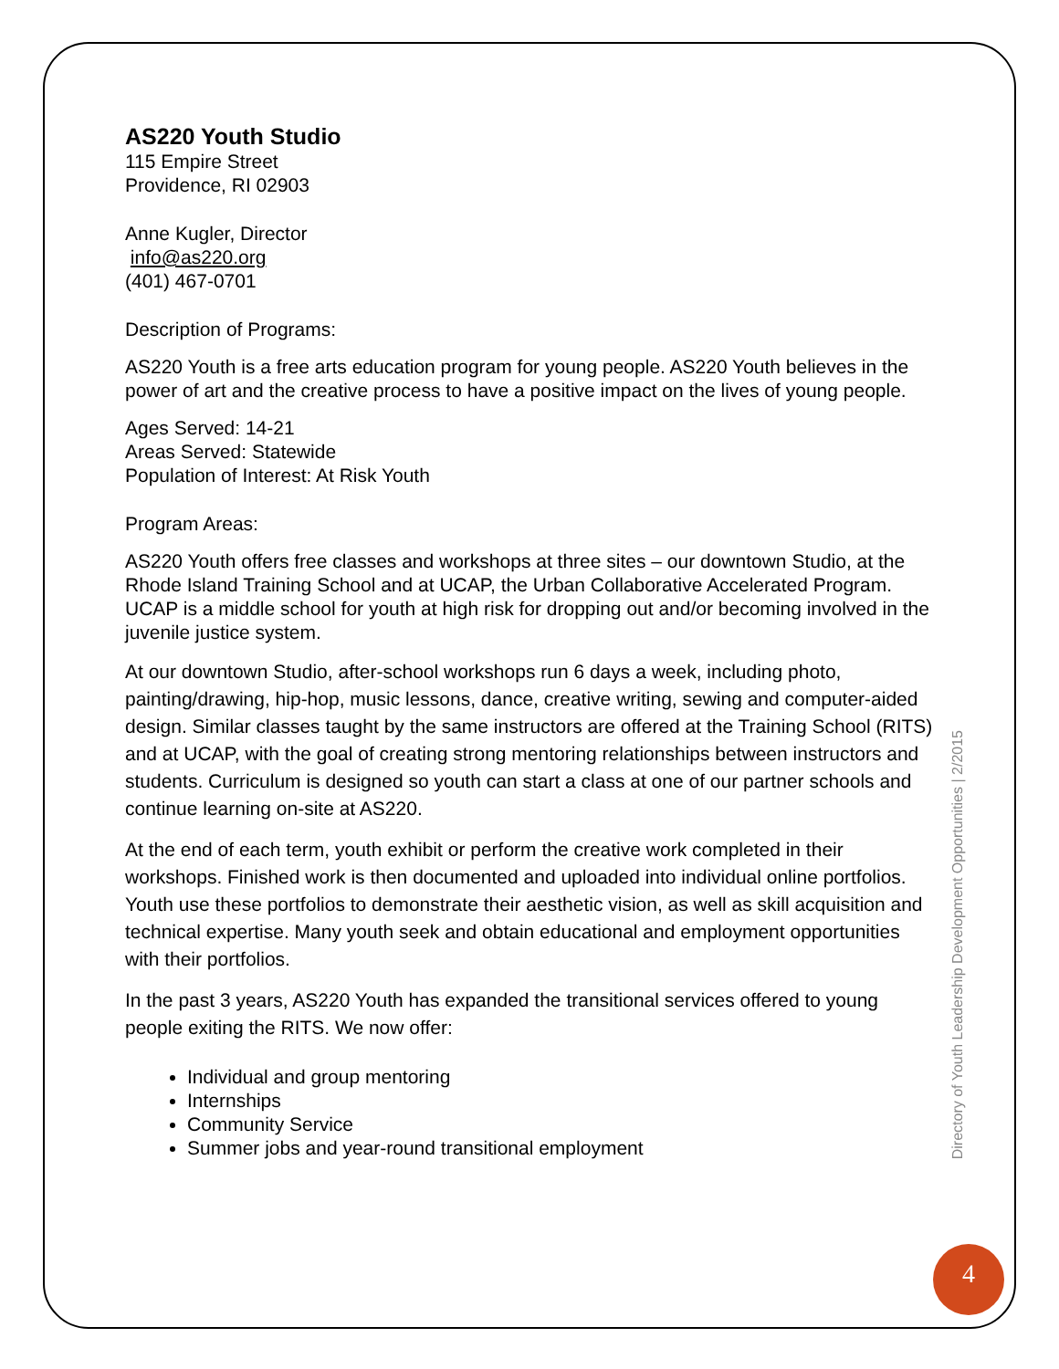AS220 Youth Studio
115 Empire Street
Providence, RI 02903
Anne Kugler, Director
info@as220.org
(401) 467-0701
Description of Programs:
AS220 Youth is a free arts education program for young people. AS220 Youth believes in the power of art and the creative process to have a positive impact on the lives of young people.
Ages Served: 14-21
Areas Served: Statewide
Population of Interest: At Risk Youth
Program Areas:
AS220 Youth offers free classes and workshops at three sites – our downtown Studio, at the Rhode Island Training School and at UCAP, the Urban Collaborative Accelerated Program. UCAP is a middle school for youth at high risk for dropping out and/or becoming involved in the juvenile justice system.
At our downtown Studio, after-school workshops run 6 days a week, including photo, painting/drawing, hip-hop, music lessons, dance, creative writing, sewing and computer-aided design. Similar classes taught by the same instructors are offered at the Training School (RITS) and at UCAP, with the goal of creating strong mentoring relationships between instructors and students. Curriculum is designed so youth can start a class at one of our partner schools and continue learning on-site at AS220.
At the end of each term, youth exhibit or perform the creative work completed in their workshops. Finished work is then documented and uploaded into individual online portfolios. Youth use these portfolios to demonstrate their aesthetic vision, as well as skill acquisition and technical expertise. Many youth seek and obtain educational and employment opportunities with their portfolios.
In the past 3 years, AS220 Youth has expanded the transitional services offered to young people exiting the RITS. We now offer:
Individual and group mentoring
Internships
Community Service
Summer jobs and year-round transitional employment
Directory of Youth Leadership Development Opportunities | 2/2015
4